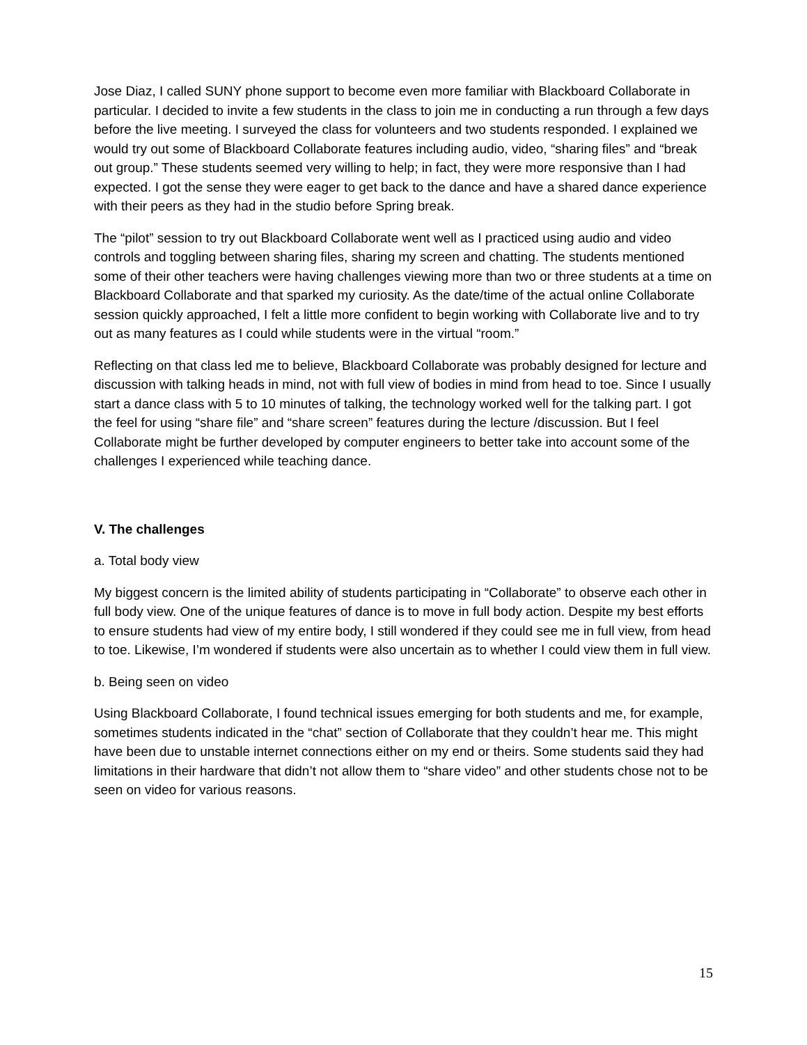Jose Diaz, I called SUNY phone support to become even more familiar with Blackboard Collaborate in particular. I decided to invite a few students in the class to join me in conducting a run through a few days before the live meeting. I surveyed the class for volunteers and two students responded. I explained we would try out some of Blackboard Collaborate features including audio, video, “sharing files” and “break out group.” These students seemed very willing to help; in fact, they were more responsive than I had expected. I got the sense they were eager to get back to the dance and have a shared dance experience with their peers as they had in the studio before Spring break.
The “pilot” session to try out Blackboard Collaborate went well as I practiced using audio and video controls and toggling between sharing files, sharing my screen and chatting. The students mentioned some of their other teachers were having challenges viewing more than two or three students at a time on Blackboard Collaborate and that sparked my curiosity. As the date/time of the actual online Collaborate session quickly approached, I felt a little more confident to begin working with Collaborate live and to try out as many features as I could while students were in the virtual “room.”
Reflecting on that class led me to believe, Blackboard Collaborate was probably designed for lecture and discussion with talking heads in mind, not with full view of bodies in mind from head to toe. Since I usually start a dance class with 5 to 10 minutes of talking, the technology worked well for the talking part. I got the feel for using “share file” and “share screen” features during the lecture /discussion. But I feel Collaborate might be further developed by computer engineers to better take into account some of the challenges I experienced while teaching dance.
V. The challenges
a. Total body view
My biggest concern is the limited ability of students participating in “Collaborate” to observe each other in full body view. One of the unique features of dance is to move in full body action. Despite my best efforts to ensure students had view of my entire body, I still wondered if they could see me in full view, from head to toe. Likewise, I’m wondered if students were also uncertain as to whether I could view them in full view.
b. Being seen on video
Using Blackboard Collaborate, I found technical issues emerging for both students and me, for example, sometimes students indicated in the “chat” section of Collaborate that they couldn’t hear me. This might have been due to unstable internet connections either on my end or theirs. Some students said they had limitations in their hardware that didn’t not allow them to “share video” and other students chose not to be seen on video for various reasons.
15